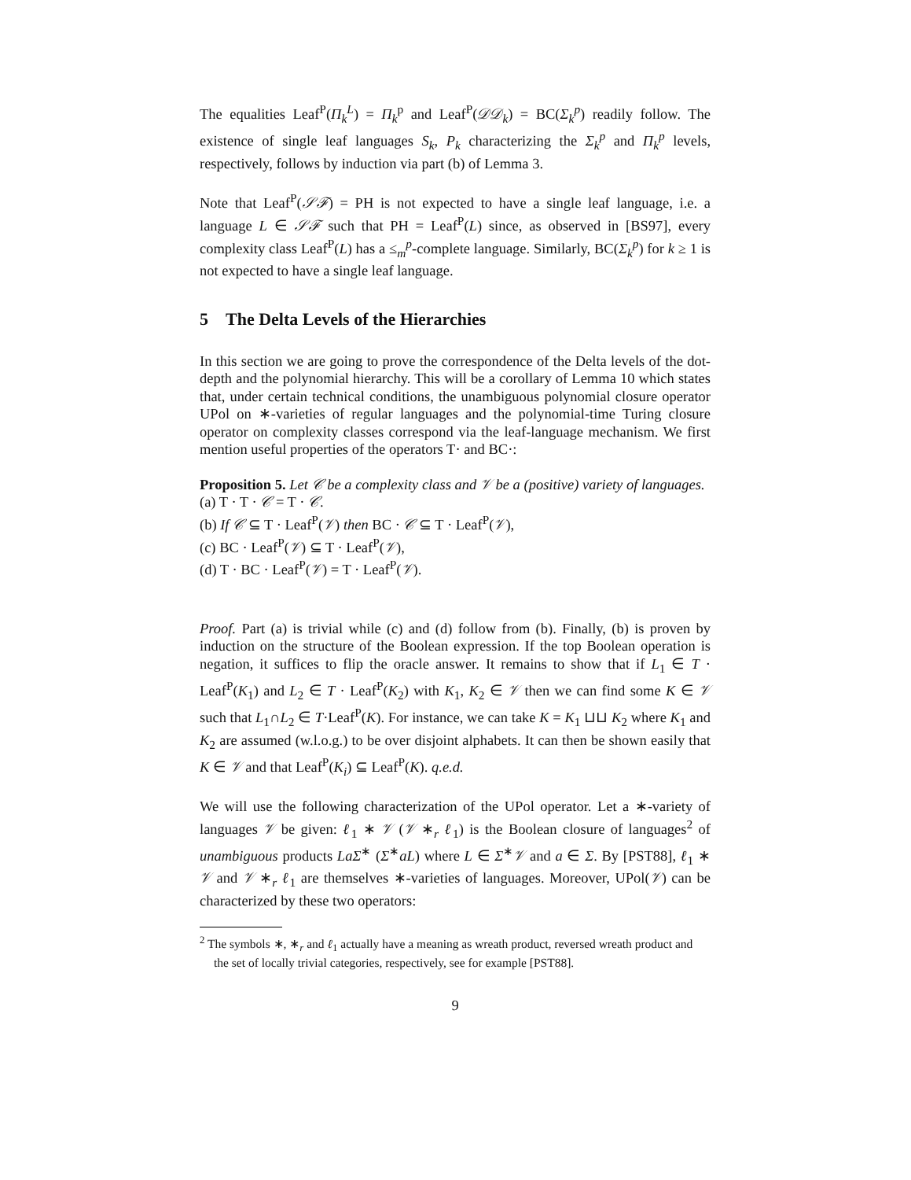The equalities Leaf<sup>P</sup>(Π<sub>k</sub><sup>L</sup>) = Π<sub>k</sub><sup>p</sup> and Leaf<sup>P</sup>(𝒟𝒟<sub>k</sub>) = BC(Σ<sub>k</sub><sup>p</sup>) readily follow. The existence of single leaf languages S<sub>k</sub>, P<sub>k</sub> characterizing the Σ<sub>k</sub><sup>p</sup> and Π<sub>k</sub><sup>p</sup> levels, respectively, follows by induction via part (b) of Lemma 3.
Note that Leaf<sup>P</sup>(𝒮ℱ) = PH is not expected to have a single leaf language, i.e. a language L ∈ 𝒮ℱ such that PH = Leaf<sup>P</sup>(L) since, as observed in [BS97], every complexity class Leaf<sup>P</sup>(L) has a ≤<sub>m</sub><sup>p</sup>-complete language. Similarly, BC(Σ<sub>k</sub><sup>p</sup>) for k ≥ 1 is not expected to have a single leaf language.
5 The Delta Levels of the Hierarchies
In this section we are going to prove the correspondence of the Delta levels of the dot-depth and the polynomial hierarchy. This will be a corollary of Lemma 10 which states that, under certain technical conditions, the unambiguous polynomial closure operator UPol on ∗-varieties of regular languages and the polynomial-time Turing closure operator on complexity classes correspond via the leaf-language mechanism. We first mention useful properties of the operators T· and BC·:
Proposition 5. Let 𝒞 be a complexity class and 𝒱 be a (positive) variety of languages.
(a) T · T · 𝒞 = T · 𝒞.
(b) If 𝒞 ⊆ T · Leaf<sup>P</sup>(𝒱) then BC · 𝒞 ⊆ T · Leaf<sup>P</sup>(𝒱),
(c) BC · Leaf<sup>P</sup>(𝒱) ⊆ T · Leaf<sup>P</sup>(𝒱),
(d) T · BC · Leaf<sup>P</sup>(𝒱) = T · Leaf<sup>P</sup>(𝒱).
Proof. Part (a) is trivial while (c) and (d) follow from (b). Finally, (b) is proven by induction on the structure of the Boolean expression. If the top Boolean operation is negation, it suffices to flip the oracle answer. It remains to show that if L<sub>1</sub> ∈ T · Leaf<sup>P</sup>(K<sub>1</sub>) and L<sub>2</sub> ∈ T · Leaf<sup>P</sup>(K<sub>2</sub>) with K<sub>1</sub>, K<sub>2</sub> ∈ 𝒱 then we can find some K ∈ 𝒱 such that L<sub>1</sub>∩L<sub>2</sub> ∈ T·Leaf<sup>P</sup>(K). For instance, we can take K = K<sub>1</sub> ⊔⊔ K<sub>2</sub> where K<sub>1</sub> and K<sub>2</sub> are assumed (w.l.o.g.) to be over disjoint alphabets. It can then be shown easily that K ∈ 𝒱 and that Leaf<sup>P</sup>(K<sub>i</sub>) ⊆ Leaf<sup>P</sup>(K). q.e.d.
We will use the following characterization of the UPol operator. Let a ∗-variety of languages 𝒱 be given: ℓ<sub>1</sub> ∗ 𝒱 (𝒱 ∗<sub>r</sub> ℓ<sub>1</sub>) is the Boolean closure of languages<sup>2</sup> of unambiguous products LaΣ<sup>∗</sup> (Σ<sup>∗</sup>aL) where L ∈ Σ<sup>∗</sup>𝒱 and a ∈ Σ. By [PST88], ℓ<sub>1</sub> ∗ 𝒱 and 𝒱 ∗<sub>r</sub> ℓ<sub>1</sub> are themselves ∗-varieties of languages. Moreover, UPol(𝒱) can be characterized by these two operators:
<sup>2</sup> The symbols ∗, ∗<sub>r</sub> and ℓ<sub>1</sub> actually have a meaning as wreath product, reversed wreath product and the set of locally trivial categories, respectively, see for example [PST88].
9